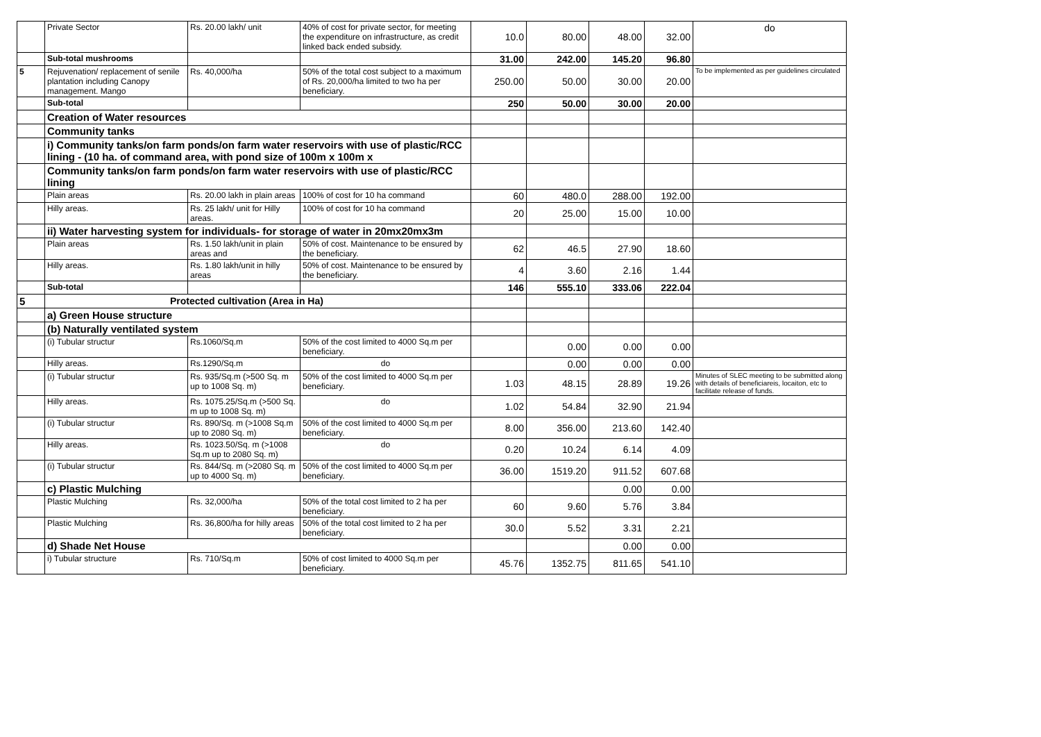| | Private Sector | Rs. 20.00 lakh/ unit | 40% of cost for private sector, for meeting the expenditure on infrastructure, as credit linked back ended subsidy. | 10.0 | 80.00 | 48.00 | 32.00 | do |
| | Sub-total mushrooms | | | 31.00 | 242.00 | 145.20 | 96.80 | |
| 5 | Rejuvenation/ replacement of senile plantation including Canopy management. Mango | Rs. 40,000/ha | 50% of the total cost subject to a maximum of Rs. 20,000/ha limited to two ha per beneficiary. | 250.00 | 50.00 | 30.00 | 20.00 | To be implemented as per guidelines circulated |
| | Sub-total | | | 250 | 50.00 | 30.00 | 20.00 | |
| | Creation of Water resources | | | | | | | |
| | Community tanks | | | | | | | |
| | i) Community tanks/on farm ponds/on farm water reservoirs with use of plastic/RCC lining - (10 ha. of command area, with pond size of 100m x 100m x | | | | | | | |
| | Community tanks/on farm ponds/on farm water reservoirs with use of plastic/RCC lining | | | | | | | |
| | Plain areas | Rs. 20.00 lakh in plain areas | 100% of cost for 10 ha command | 60 | 480.0 | 288.00 | 192.00 | |
| | Hilly areas. | Rs. 25 lakh/ unit for Hilly areas. | 100% of cost for 10 ha command | 20 | 25.00 | 15.00 | 10.00 | |
| | ii) Water harvesting system for individuals- for storage of water in 20mx20mx3m | | | | | | | |
| | Plain areas | Rs. 1.50 lakh/unit in plain areas and | 50% of cost. Maintenance to be ensured by the beneficiary. | 62 | 46.5 | 27.90 | 18.60 | |
| | Hilly areas. | Rs. 1.80 lakh/unit in hilly areas | 50% of cost. Maintenance to be ensured by the beneficiary. | 4 | 3.60 | 2.16 | 1.44 | |
| | Sub-total | | | 146 | 555.10 | 333.06 | 222.04 | |
| 5 | Protected cultivation (Area in Ha) | | | | | | | |
| | a) Green House structure | | | | | | | |
| | (b) Naturally ventilated system | | | | | | | |
| | (i) Tubular structur | Rs.1060/Sq.m | 50% of the cost limited to 4000 Sq.m per beneficiary. | | 0.00 | 0.00 | 0.00 | |
| | Hilly areas. | Rs.1290/Sq.m | do | | 0.00 | 0.00 | 0.00 | |
| | (i) Tubular structur | Rs. 935/Sq.m (>500 Sq. m up to 1008 Sq. m) | 50% of the cost limited to 4000 Sq.m per beneficiary. | 1.03 | 48.15 | 28.89 | 19.26 | Minutes of SLEC meeting to be submitted along with details of beneficiareis, locaiton, etc to facilitate release of funds. |
| | Hilly areas. | Rs. 1075.25/Sq.m (>500 Sq. m up to 1008 Sq. m) | do | 1.02 | 54.84 | 32.90 | 21.94 | |
| | (i) Tubular structur | Rs. 890/Sq. m (>1008 Sq.m up to 2080 Sq. m) | 50% of the cost limited to 4000 Sq.m per beneficiary. | 8.00 | 356.00 | 213.60 | 142.40 | |
| | Hilly areas. | Rs. 1023.50/Sq. m (>1008 Sq.m up to 2080 Sq. m) | do | 0.20 | 10.24 | 6.14 | 4.09 | |
| | (i) Tubular structur | Rs. 844/Sq. m (>2080 Sq. m up to 4000 Sq. m) | 50% of the cost limited to 4000 Sq.m per beneficiary. | 36.00 | 1519.20 | 911.52 | 607.68 | |
| | c) Plastic Mulching | | | | | 0.00 | 0.00 | |
| | Plastic Mulching | Rs. 32,000/ha | 50% of the total cost limited to 2 ha per beneficiary. | 60 | 9.60 | 5.76 | 3.84 | |
| | Plastic Mulching | Rs. 36,800/ha for hilly areas | 50% of the total cost limited to 2 ha per beneficiary. | 30.0 | 5.52 | 3.31 | 2.21 | |
| | d) Shade Net House | | | | | 0.00 | 0.00 | |
| | i) Tubular structure | Rs. 710/Sq.m | 50% of cost limited to 4000 Sq.m per beneficiary. | 45.76 | 1352.75 | 811.65 | 541.10 | |